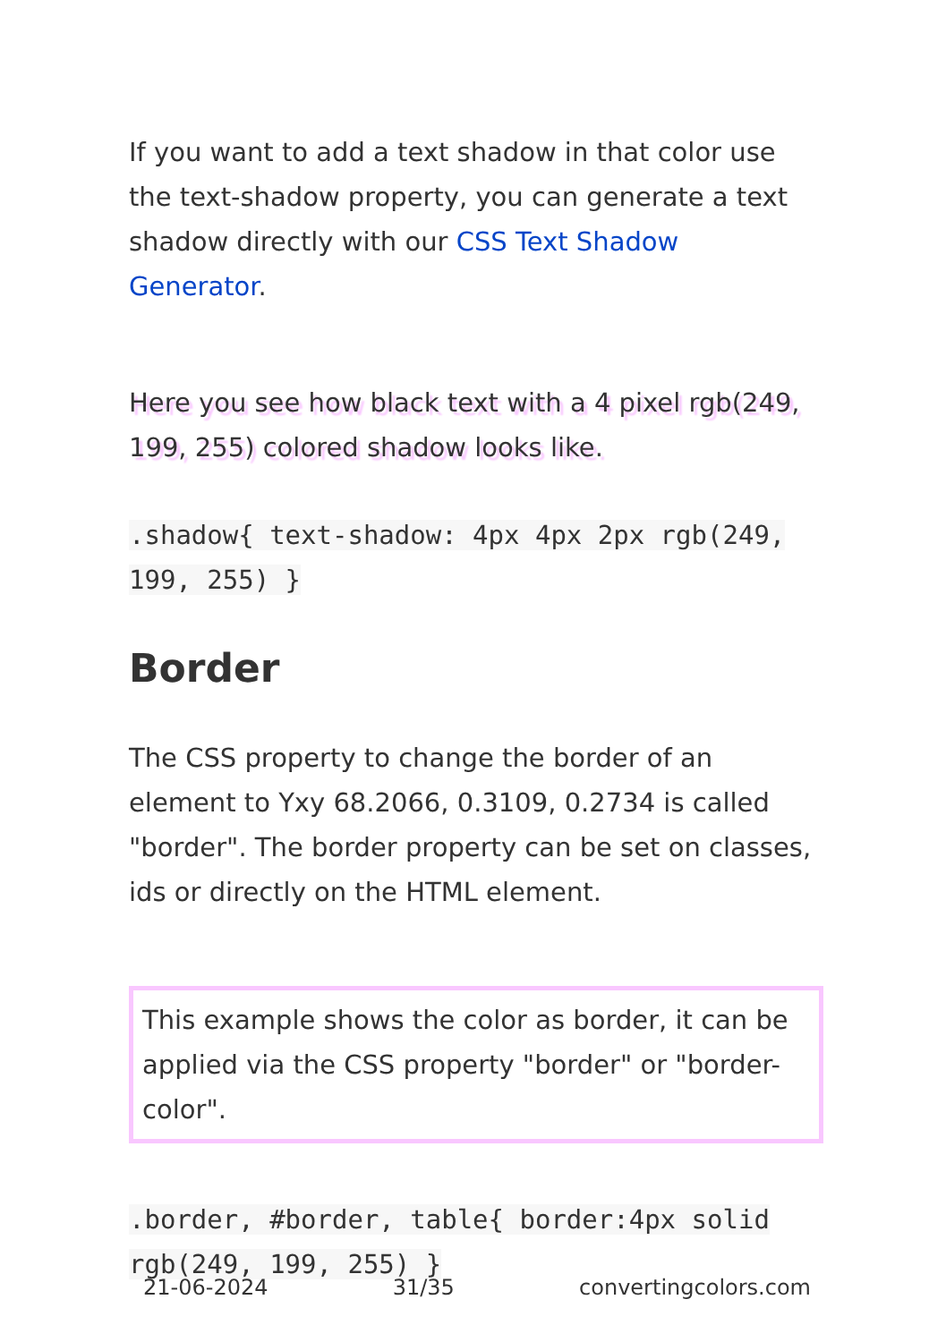If you want to add a text shadow in that color use the text-shadow property, you can generate a text shadow directly with our CSS Text Shadow Generator.
Here you see how black text with a 4 pixel rgb(249, 199, 255) colored shadow looks like.
.shadow{ text-shadow: 4px 4px 2px rgb(249, 199, 255) }
Border
The CSS property to change the border of an element to Yxy 68.2066, 0.3109, 0.2734 is called "border". The border property can be set on classes, ids or directly on the HTML element.
This example shows the color as border, it can be applied via the CSS property "border" or "border-color".
.border, #border, table{ border:4px solid rgb(249, 199, 255) }
21-06-2024 31/35 convertingcolors.com